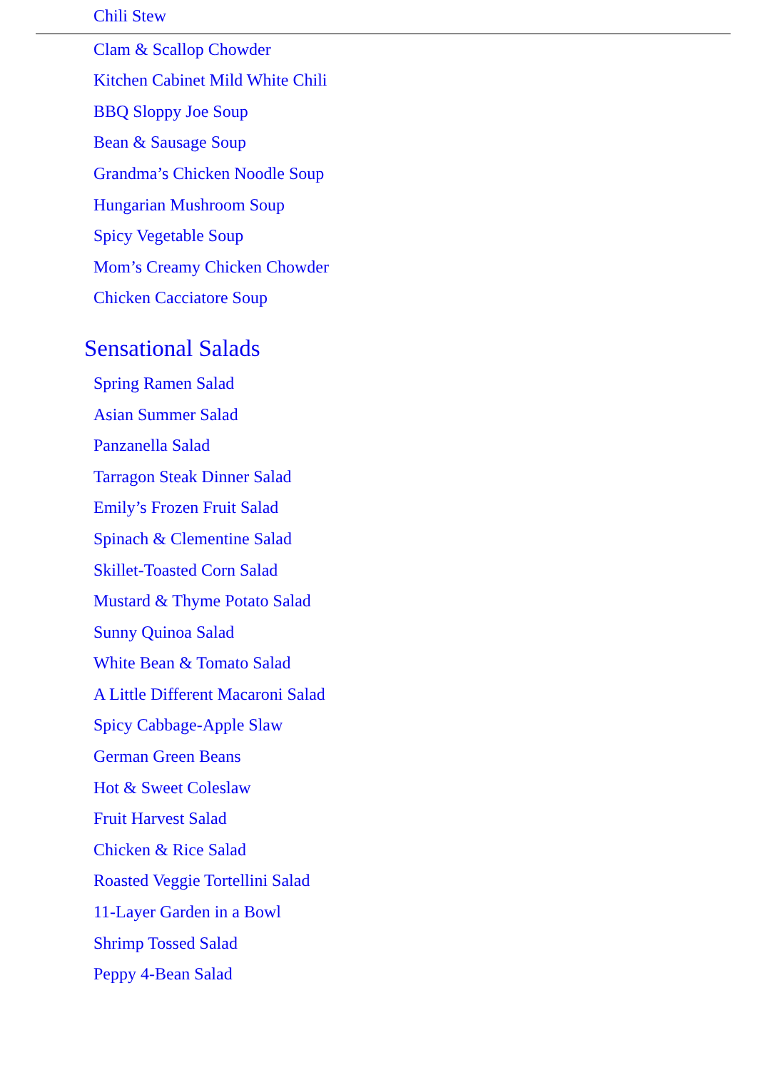Chili Stew
Clam & Scallop Chowder
Kitchen Cabinet Mild White Chili
BBQ Sloppy Joe Soup
Bean & Sausage Soup
Grandma’s Chicken Noodle Soup
Hungarian Mushroom Soup
Spicy Vegetable Soup
Mom’s Creamy Chicken Chowder
Chicken Cacciatore Soup
Sensational Salads
Spring Ramen Salad
Asian Summer Salad
Panzanella Salad
Tarragon Steak Dinner Salad
Emily’s Frozen Fruit Salad
Spinach & Clementine Salad
Skillet-Toasted Corn Salad
Mustard & Thyme Potato Salad
Sunny Quinoa Salad
White Bean & Tomato Salad
A Little Different Macaroni Salad
Spicy Cabbage-Apple Slaw
German Green Beans
Hot & Sweet Coleslaw
Fruit Harvest Salad
Chicken & Rice Salad
Roasted Veggie Tortellini Salad
11-Layer Garden in a Bowl
Shrimp Tossed Salad
Peppy 4-Bean Salad